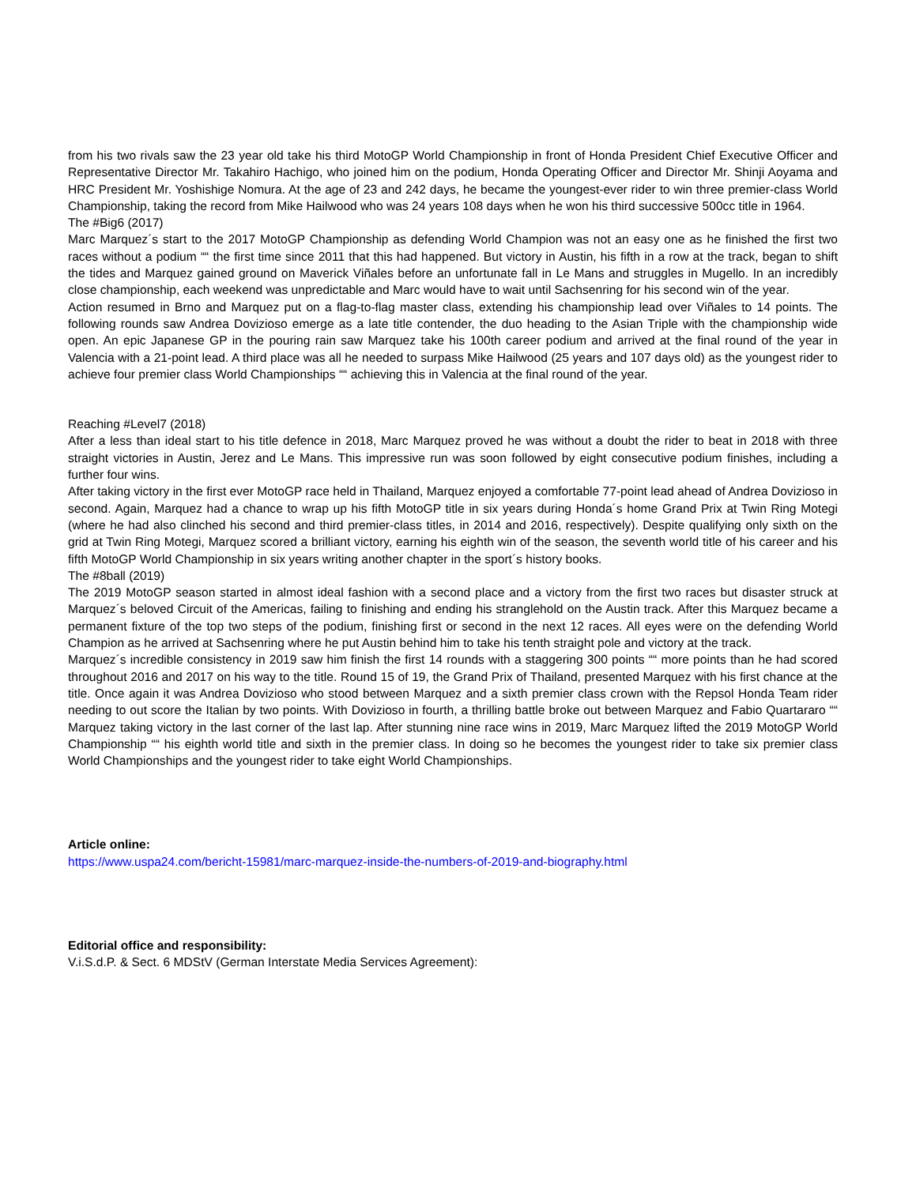from his two rivals saw the 23 year old take his third MotoGP World Championship in front of Honda President Chief Executive Officer and Representative Director Mr. Takahiro Hachigo, who joined him on the podium, Honda Operating Officer and Director Mr. Shinji Aoyama and HRC President Mr. Yoshishige Nomura. At the age of 23 and 242 days, he became the youngest-ever rider to win three premier-class World Championship, taking the record from Mike Hailwood who was 24 years 108 days when he won his third successive 500cc title in 1964.
The #Big6 (2017)
Marc Marquez´s start to the 2017 MotoGP Championship as defending World Champion was not an easy one as he finished the first two races without a podium ““ the first time since 2011 that this had happened. But victory in Austin, his fifth in a row at the track, began to shift the tides and Marquez gained ground on Maverick Viñales before an unfortunate fall in Le Mans and struggles in Mugello. In an incredibly close championship, each weekend was unpredictable and Marc would have to wait until Sachsenring for his second win of the year.
Action resumed in Brno and Marquez put on a flag-to-flag master class, extending his championship lead over Viñales to 14 points. The following rounds saw Andrea Dovizioso emerge as a late title contender, the duo heading to the Asian Triple with the championship wide open. An epic Japanese GP in the pouring rain saw Marquez take his 100th career podium and arrived at the final round of the year in Valencia with a 21-point lead. A third place was all he needed to surpass Mike Hailwood (25 years and 107 days old) as the youngest rider to achieve four premier class World Championships ““ achieving this in Valencia at the final round of the year.
Reaching #Level7 (2018)
After a less than ideal start to his title defence in 2018, Marc Marquez proved he was without a doubt the rider to beat in 2018 with three straight victories in Austin, Jerez and Le Mans. This impressive run was soon followed by eight consecutive podium finishes, including a further four wins.
After taking victory in the first ever MotoGP race held in Thailand, Marquez enjoyed a comfortable 77-point lead ahead of Andrea Dovizioso in second. Again, Marquez had a chance to wrap up his fifth MotoGP title in six years during Honda´s home Grand Prix at Twin Ring Motegi (where he had also clinched his second and third premier-class titles, in 2014 and 2016, respectively). Despite qualifying only sixth on the grid at Twin Ring Motegi, Marquez scored a brilliant victory, earning his eighth win of the season, the seventh world title of his career and his fifth MotoGP World Championship in six years writing another chapter in the sport´s history books.
The #8ball (2019)
The 2019 MotoGP season started in almost ideal fashion with a second place and a victory from the first two races but disaster struck at Marquez´s beloved Circuit of the Americas, failing to finishing and ending his stranglehold on the Austin track. After this Marquez became a permanent fixture of the top two steps of the podium, finishing first or second in the next 12 races. All eyes were on the defending World Champion as he arrived at Sachsenring where he put Austin behind him to take his tenth straight pole and victory at the track.
Marquez´s incredible consistency in 2019 saw him finish the first 14 rounds with a staggering 300 points ““ more points than he had scored throughout 2016 and 2017 on his way to the title. Round 15 of 19, the Grand Prix of Thailand, presented Marquez with his first chance at the title. Once again it was Andrea Dovizioso who stood between Marquez and a sixth premier class crown with the Repsol Honda Team rider needing to out score the Italian by two points. With Dovizioso in fourth, a thrilling battle broke out between Marquez and Fabio Quartararo ““ Marquez taking victory in the last corner of the last lap. After stunning nine race wins in 2019, Marc Marquez lifted the 2019 MotoGP World Championship ““ his eighth world title and sixth in the premier class. In doing so he becomes the youngest rider to take six premier class World Championships and the youngest rider to take eight World Championships.
Article online:
https://www.uspa24.com/bericht-15981/marc-marquez-inside-the-numbers-of-2019-and-biography.html
Editorial office and responsibility:
V.i.S.d.P. & Sect. 6 MDStV (German Interstate Media Services Agreement):